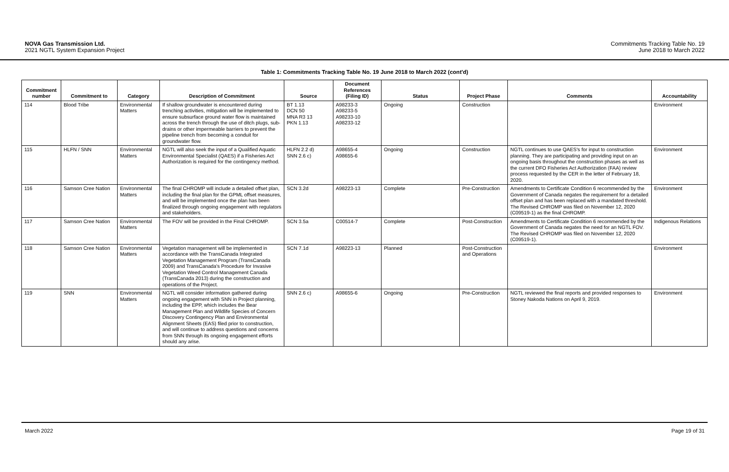NOVA Gas Transmission Ltd.
2021 NGTL System Expansion Project
Commitments Tracking Table No. 19
June 2018 to March 2022
Table 1: Commitments Tracking Table No. 19 June 2018 to March 2022 (cont'd)
| Commitment number | Commitment to | Category | Description of Commitment | Source | Document References (Filing ID) | Status | Project Phase | Comments | Accountability |
| --- | --- | --- | --- | --- | --- | --- | --- | --- | --- |
| 114 | Blood Tribe | Environmental Matters | If shallow groundwater is encountered during trenching activities, mitigation will be implemented to ensure subsurface ground water flow is maintained across the trench through the use of ditch plugs, sub-drains or other impermeable barriers to prevent the pipeline trench from becoming a conduit for groundwater flow. | BT 1.13 DCN 50 MNA R3 13 PKN 1.13 | A98233-3 A98233-5 A98233-10 A98233-12 | Ongoing | Construction | | Environment |
| 115 | HLFN / SNN | Environmental Matters | NGTL will also seek the input of a Qualified Aquatic Environmental Specialist (QAES) if a Fisheries Act Authorization is required for the contingency method. | HLFN 2.2 d) SNN 2.6 c) | A98655-4 A98655-6 | Ongoing | Construction | NGTL continues to use QAES's for input to construction planning. They are participating and providing input on an ongoing basis throughout the construction phases as well as the current DFO Fisheries Act Authorization (FAA) review process requested by the CER in the letter of February 18, 2020. | Environment |
| 116 | Samson Cree Nation | Environmental Matters | The final CHROMP will include a detailed offset plan, including the final plan for the GPML offset measures, and will be implemented once the plan has been finalized through ongoing engagement with regulators and stakeholders. | SCN 3.2d | A98223-13 | Complete | Pre-Construction | Amendments to Certificate Condition 6 recommended by the Government of Canada negates the requirement for a detailed offset plan and has been replaced with a mandated threshold. The Revised CHROMP was filed on November 12, 2020 (C09519-1) as the final CHROMP. | Environment |
| 117 | Samson Cree Nation | Environmental Matters | The FOV will be provided in the Final CHROMP. | SCN 3.5a | C00514-7 | Complete | Post-Construction | Amendments to Certificate Condition 6 recommended by the Government of Canada negates the need for an NGTL FOV. The Revised CHROMP was filed on November 12, 2020 (C09519-1). | Indigenous Relations |
| 118 | Samson Cree Nation | Environmental Matters | Vegetation management will be implemented in accordance with the TransCanada Integrated Vegetation Management Program (TransCanada 2009) and TransCanada's Procedure for Invasive Vegetation Weed Control Management Canada (TransCanada 2013) during the construction and operations of the Project. | SCN 7.1d | A98223-13 | Planned | Post-Construction and Operations | | Environment |
| 119 | SNN | Environmental Matters | NGTL will consider information gathered during ongoing engagement with SNN in Project planning, including the EPP, which includes the Bear Management Plan and Wildlife Species of Concern Discovery Contingency Plan and Environmental Alignment Sheets (EAS) filed prior to construction, and will continue to address questions and concerns from SNN through its ongoing engagement efforts should any arise. | SNN 2.6 c) | A98655-6 | Ongoing | Pre-Construction | NGTL reviewed the final reports and provided responses to Stoney Nakoda Nations on April 9, 2019. | Environment |
March 2022 Page 19 of 31